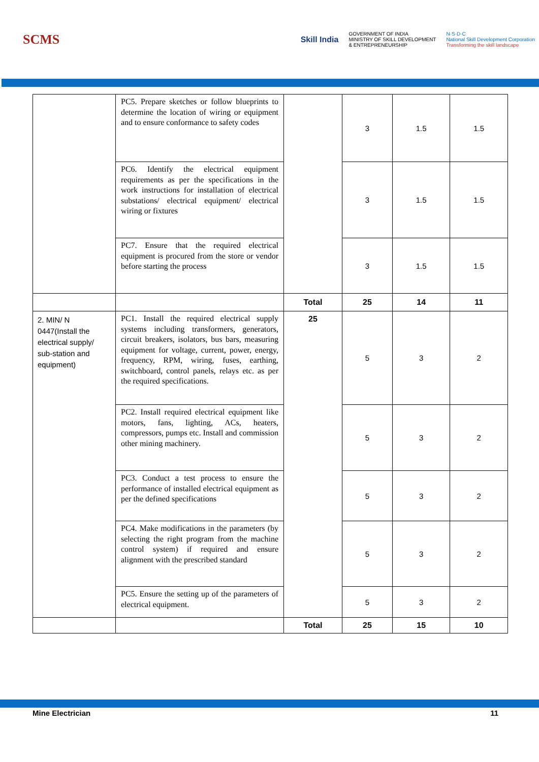SCMS
Skill India
GOVERNMENT OF INDIA
MINISTRY OF SKILL DEVELOPMENT
& ENTREPRENEURSHIP
N·S·D·C
National Skill Development Corporation
Transforming the skill landscape
| | PC5. Prepare sketches or follow blueprints to determine the location of wiring or equipment and to ensure conformance to safety codes | | 3 | 1.5 | 1.5 |
| | PC6. Identify the electrical equipment requirements as per the specifications in the work instructions for installation of electrical substations/ electrical equipment/ electrical wiring or fixtures | | 3 | 1.5 | 1.5 |
| | PC7. Ensure that the required electrical equipment is procured from the store or vendor before starting the process | | 3 | 1.5 | 1.5 |
| | | Total | 25 | 14 | 11 |
| 2. MIN/ N 0447(Install the electrical supply/ sub-station and equipment) | PC1. Install the required electrical supply systems including transformers, generators, circuit breakers, isolators, bus bars, measuring equipment for voltage, current, power, energy, frequency, RPM, wiring, fuses, earthing, switchboard, control panels, relays etc. as per the required specifications. | 25 | 5 | 3 | 2 |
| | PC2. Install required electrical equipment like motors, fans, lighting, ACs, heaters, compressors, pumps etc. Install and commission other mining machinery. | | 5 | 3 | 2 |
| | PC3. Conduct a test process to ensure the performance of installed electrical equipment as per the defined specifications | | 5 | 3 | 2 |
| | PC4. Make modifications in the parameters (by selecting the right program from the machine control system) if required and ensure alignment with the prescribed standard | | 5 | 3 | 2 |
| | PC5. Ensure the setting up of the parameters of electrical equipment. | | 5 | 3 | 2 |
| | | Total | 25 | 15 | 10 |
Mine Electrician 11